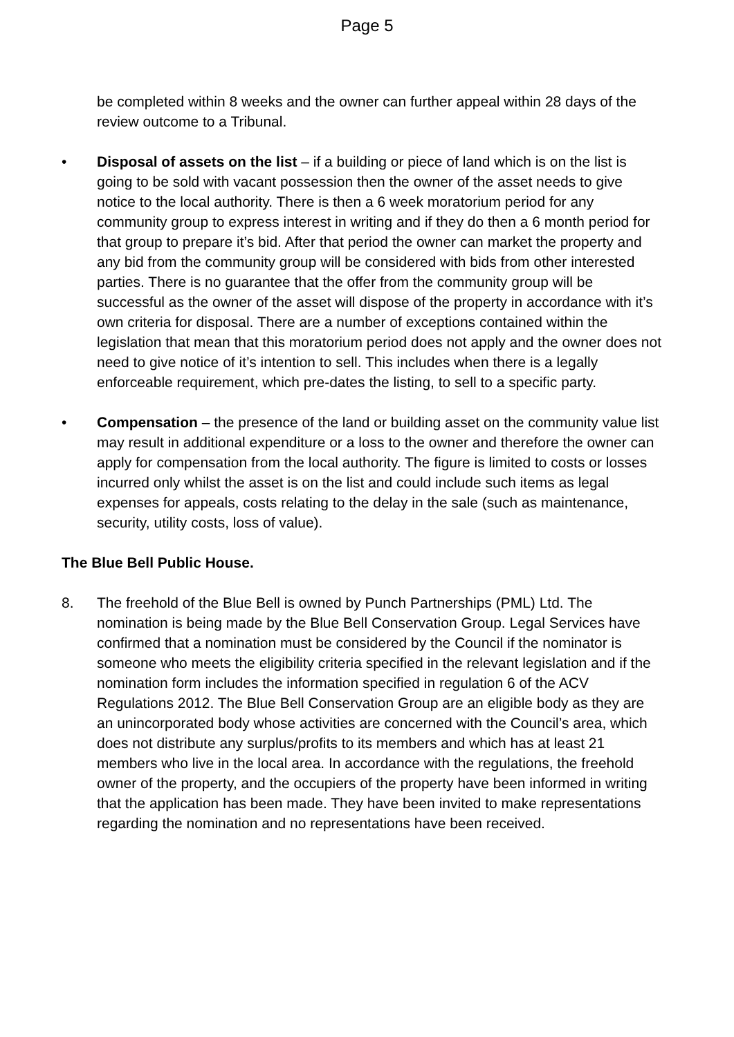Page 5
be completed within 8 weeks and the owner can further appeal within 28 days of the review outcome to a Tribunal.
• Disposal of assets on the list – if a building or piece of land which is on the list is going to be sold with vacant possession then the owner of the asset needs to give notice to the local authority. There is then a 6 week moratorium period for any community group to express interest in writing and if they do then a 6 month period for that group to prepare it’s bid. After that period the owner can market the property and any bid from the community group will be considered with bids from other interested parties. There is no guarantee that the offer from the community group will be successful as the owner of the asset will dispose of the property in accordance with it’s own criteria for disposal. There are a number of exceptions contained within the legislation that mean that this moratorium period does not apply and the owner does not need to give notice of it’s intention to sell. This includes when there is a legally enforceable requirement, which pre-dates the listing, to sell to a specific party.
• Compensation – the presence of the land or building asset on the community value list may result in additional expenditure or a loss to the owner and therefore the owner can apply for compensation from the local authority. The figure is limited to costs or losses incurred only whilst the asset is on the list and could include such items as legal expenses for appeals, costs relating to the delay in the sale (such as maintenance, security, utility costs, loss of value).
The Blue Bell Public House.
8. The freehold of the Blue Bell is owned by Punch Partnerships (PML) Ltd. The nomination is being made by the Blue Bell Conservation Group. Legal Services have confirmed that a nomination must be considered by the Council if the nominator is someone who meets the eligibility criteria specified in the relevant legislation and if the nomination form includes the information specified in regulation 6 of the ACV Regulations 2012. The Blue Bell Conservation Group are an eligible body as they are an unincorporated body whose activities are concerned with the Council’s area, which does not distribute any surplus/profits to its members and which has at least 21 members who live in the local area. In accordance with the regulations, the freehold owner of the property, and the occupiers of the property have been informed in writing that the application has been made. They have been invited to make representations regarding the nomination and no representations have been received.